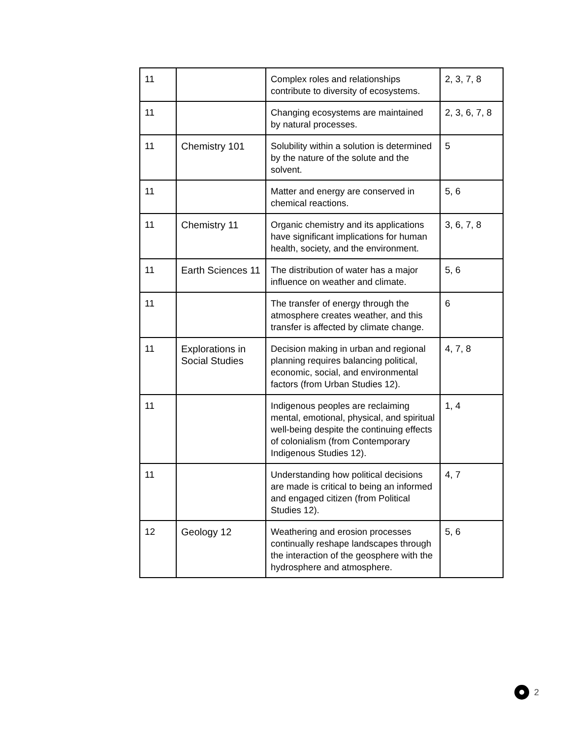| 11 | | Complex roles and relationships contribute to diversity of ecosystems. | 2, 3, 7, 8 |
| 11 | | Changing ecosystems are maintained by natural processes. | 2, 3, 6, 7, 8 |
| 11 | Chemistry 101 | Solubility within a solution is determined by the nature of the solute and the solvent. | 5 |
| 11 | | Matter and energy are conserved in chemical reactions. | 5, 6 |
| 11 | Chemistry 11 | Organic chemistry and its applications have significant implications for human health, society, and the environment. | 3, 6, 7, 8 |
| 11 | Earth Sciences 11 | The distribution of water has a major influence on weather and climate. | 5, 6 |
| 11 | | The transfer of energy through the atmosphere creates weather, and this transfer is affected by climate change. | 6 |
| 11 | Explorations in Social Studies | Decision making in urban and regional planning requires balancing political, economic, social, and environmental factors (from Urban Studies 12). | 4, 7, 8 |
| 11 | | Indigenous peoples are reclaiming mental, emotional, physical, and spiritual well-being despite the continuing effects of colonialism (from Contemporary Indigenous Studies 12). | 1, 4 |
| 11 | | Understanding how political decisions are made is critical to being an informed and engaged citizen (from Political Studies 12). | 4, 7 |
| 12 | Geology 12 | Weathering and erosion processes continually reshape landscapes through the interaction of the geosphere with the hydrosphere and atmosphere. | 5, 6 |
2